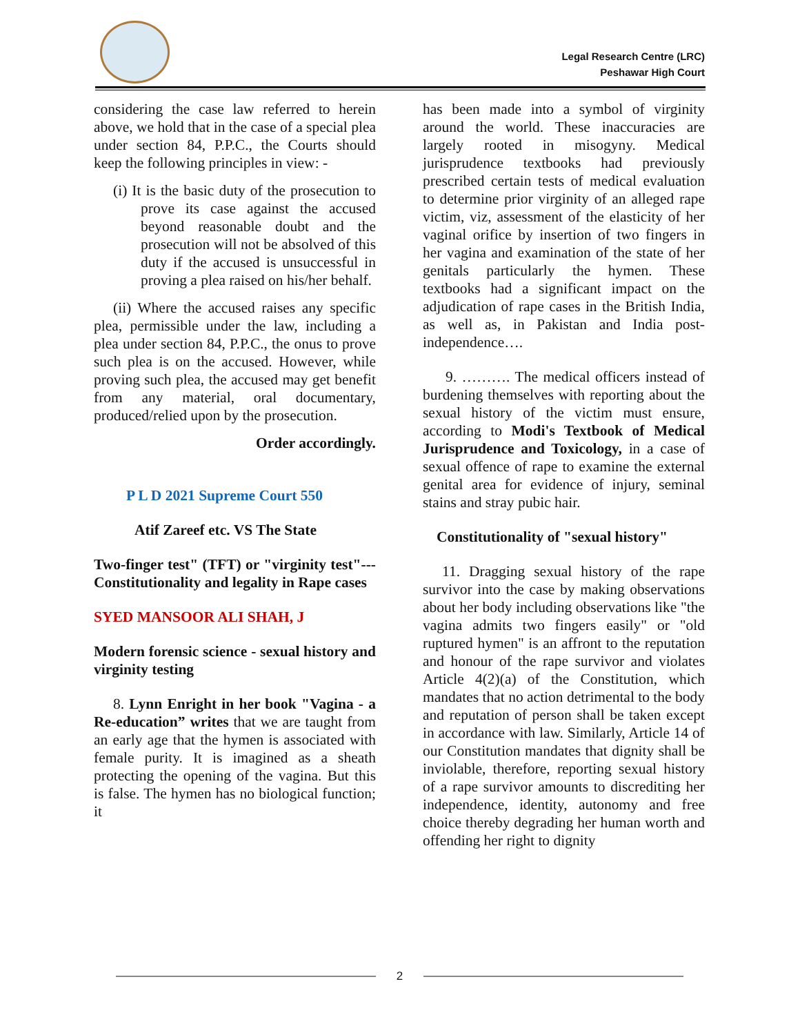Legal Research Centre (LRC)
Peshawar High Court
considering the case law referred to herein above, we hold that in the case of a special plea under section 84, P.P.C., the Courts should keep the following principles in view: -
(i) It is the basic duty of the prosecution to prove its case against the accused beyond reasonable doubt and the prosecution will not be absolved of this duty if the accused is unsuccessful in proving a plea raised on his/her behalf.
(ii) Where the accused raises any specific plea, permissible under the law, including a plea under section 84, P.P.C., the onus to prove such plea is on the accused. However, while proving such plea, the accused may get benefit from any material, oral documentary, produced/relied upon by the prosecution.
Order accordingly.
P L D 2021 Supreme Court 550
Atif Zareef etc. VS The State
Two-finger test" (TFT) or "virginity test"---Constitutionality and legality in Rape cases
SYED MANSOOR ALI SHAH, J
Modern forensic science - sexual history and virginity testing
8. Lynn Enright in her book "Vagina - a Re-education” writes that we are taught from an early age that the hymen is associated with female purity. It is imagined as a sheath protecting the opening of the vagina. But this is false. The hymen has no biological function; it
has been made into a symbol of virginity around the world. These inaccuracies are largely rooted in misogyny. Medical jurisprudence textbooks had previously prescribed certain tests of medical evaluation to determine prior virginity of an alleged rape victim, viz, assessment of the elasticity of her vaginal orifice by insertion of two fingers in her vagina and examination of the state of her genitals particularly the hymen. These textbooks had a significant impact on the adjudication of rape cases in the British India, as well as, in Pakistan and India post-independence….
9. ………. The medical officers instead of burdening themselves with reporting about the sexual history of the victim must ensure, according to Modi's Textbook of Medical Jurisprudence and Toxicology, in a case of sexual offence of rape to examine the external genital area for evidence of injury, seminal stains and stray pubic hair.
Constitutionality of "sexual history"
11. Dragging sexual history of the rape survivor into the case by making observations about her body including observations like "the vagina admits two fingers easily" or "old ruptured hymen" is an affront to the reputation and honour of the rape survivor and violates Article 4(2)(a) of the Constitution, which mandates that no action detrimental to the body and reputation of person shall be taken except in accordance with law. Similarly, Article 14 of our Constitution mandates that dignity shall be inviolable, therefore, reporting sexual history of a rape survivor amounts to discrediting her independence, identity, autonomy and free choice thereby degrading her human worth and offending her right to dignity
2